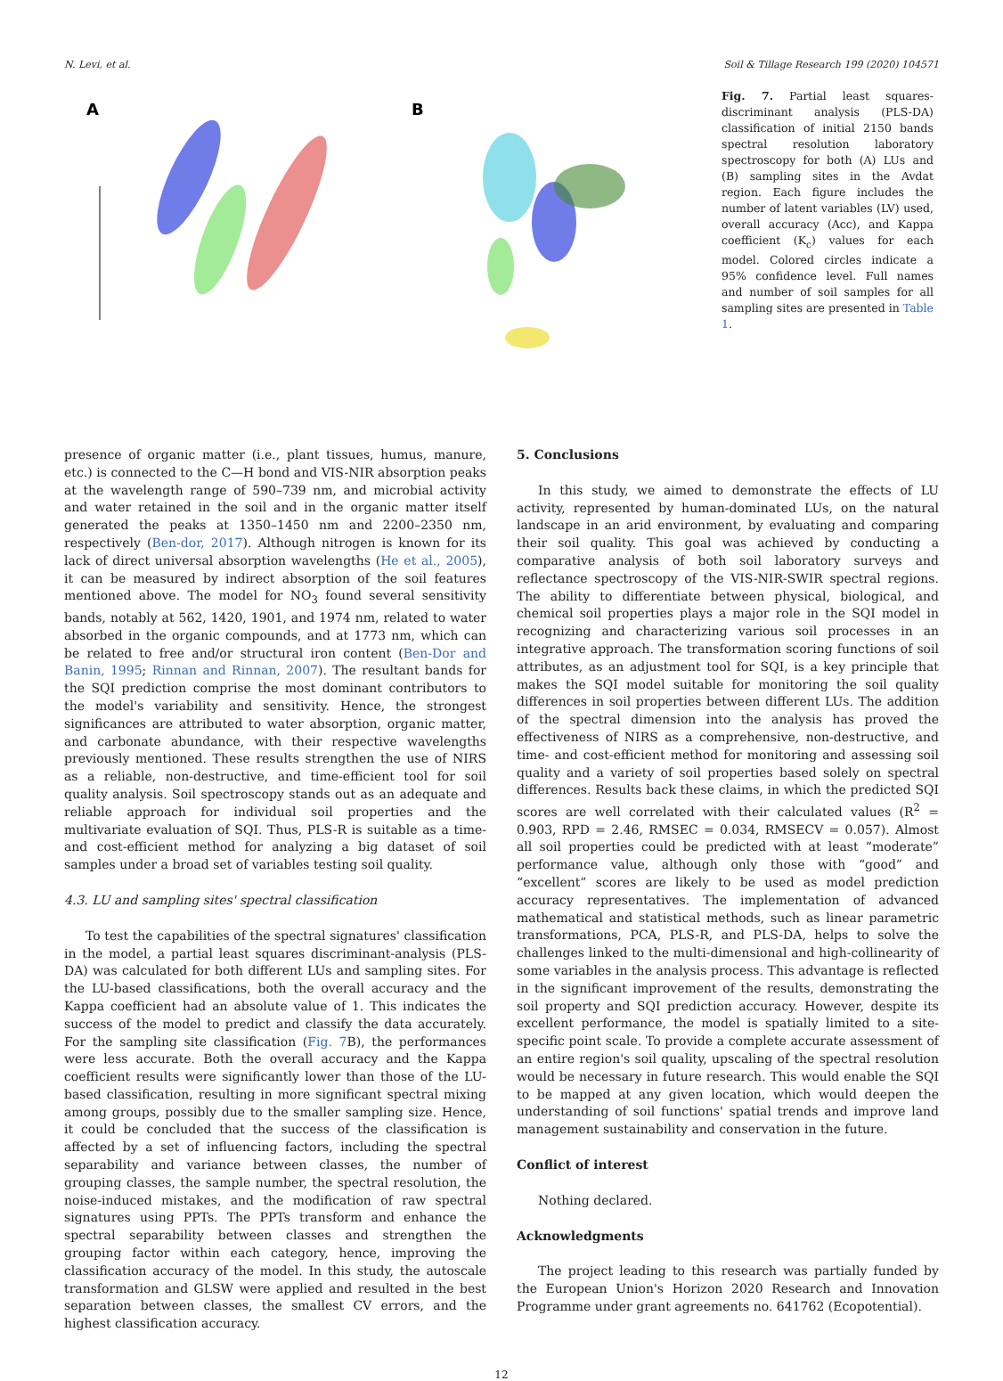N. Levi, et al. Soil & Tillage Research 199 (2020) 104571
A
B
Fig. 7. Partial least squares-discriminant analysis (PLS-DA) classification of initial 2150 bands spectral resolution laboratory spectroscopy for both (A) LUs and (B) sampling sites in the Avdat region. Each figure includes the number of latent variables (LV) used, overall accuracy (Acc), and Kappa coefficient (K<sub>c</sub>) values for each model. Colored circles indicate a 95% confidence level. Full names and number of soil samples for all sampling sites are presented in Table 1.
presence of organic matter (i.e., plant tissues, humus, manure, etc.) is connected to the C—H bond and VIS-NIR absorption peaks at the wavelength range of 590–739 nm, and microbial activity and water retained in the soil and in the organic matter itself generated the peaks at 1350–1450 nm and 2200–2350 nm, respectively (Ben-dor, 2017). Although nitrogen is known for its lack of direct universal absorption wavelengths (He et al., 2005), it can be measured by indirect absorption of the soil features mentioned above. The model for NO<sub>3</sub> found several sensitivity bands, notably at 562, 1420, 1901, and 1974 nm, related to water absorbed in the organic compounds, and at 1773 nm, which can be related to free and/or structural iron content (Ben-Dor and Banin, 1995; Rinnan and Rinnan, 2007). The resultant bands for the SQI prediction comprise the most dominant contributors to the model's variability and sensitivity. Hence, the strongest significances are attributed to water absorption, organic matter, and carbonate abundance, with their respective wavelengths previously mentioned. These results strengthen the use of NIRS as a reliable, non-destructive, and time-efficient tool for soil quality analysis. Soil spectroscopy stands out as an adequate and reliable approach for individual soil properties and the multivariate evaluation of SQI. Thus, PLS-R is suitable as a time- and cost-efficient method for analyzing a big dataset of soil samples under a broad set of variables testing soil quality.
4.3. LU and sampling sites' spectral classification
To test the capabilities of the spectral signatures' classification in the model, a partial least squares discriminant-analysis (PLS-DA) was calculated for both different LUs and sampling sites. For the LU-based classifications, both the overall accuracy and the Kappa coefficient had an absolute value of 1. This indicates the success of the model to predict and classify the data accurately. For the sampling site classification (Fig. 7 B), the performances were less accurate. Both the overall accuracy and the Kappa coefficient results were significantly lower than those of the LU-based classification, resulting in more significant spectral mixing among groups, possibly due to the smaller sampling size. Hence, it could be concluded that the success of the classification is affected by a set of influencing factors, including the spectral separability and variance between classes, the number of grouping classes, the sample number, the spectral resolution, the noise-induced mistakes, and the modification of raw spectral signatures using PPTs. The PPTs transform and enhance the spectral separability between classes and strengthen the grouping factor within each category, hence, improving the classification accuracy of the model. In this study, the autoscale transformation and GLSW were applied and resulted in the best separation between classes, the smallest CV errors, and the highest classification accuracy.
5. Conclusions
In this study, we aimed to demonstrate the effects of LU activity, represented by human-dominated LUs, on the natural landscape in an arid environment, by evaluating and comparing their soil quality. This goal was achieved by conducting a comparative analysis of both soil laboratory surveys and reflectance spectroscopy of the VIS-NIR-SWIR spectral regions. The ability to differentiate between physical, biological, and chemical soil properties plays a major role in the SQI model in recognizing and characterizing various soil processes in an integrative approach. The transformation scoring functions of soil attributes, as an adjustment tool for SQI, is a key principle that makes the SQI model suitable for monitoring the soil quality differences in soil properties between different LUs. The addition of the spectral dimension into the analysis has proved the effectiveness of NIRS as a comprehensive, non-destructive, and time- and cost-efficient method for monitoring and assessing soil quality and a variety of soil properties based solely on spectral differences. Results back these claims, in which the predicted SQI scores are well correlated with their calculated values (R<sup>2</sup> = 0.903, RPD = 2.46, RMSEC = 0.034, RMSECV = 0.057). Almost all soil properties could be predicted with at least “moderate” performance value, although only those with “good” and “excellent” scores are likely to be used as model prediction accuracy representatives. The implementation of advanced mathematical and statistical methods, such as linear parametric transformations, PCA, PLS-R, and PLS-DA, helps to solve the challenges linked to the multi-dimensional and high-collinearity of some variables in the analysis process. This advantage is reflected in the significant improvement of the results, demonstrating the soil property and SQI prediction accuracy. However, despite its excellent performance, the model is spatially limited to a site-specific point scale. To provide a complete accurate assessment of an entire region's soil quality, upscaling of the spectral resolution would be necessary in future research. This would enable the SQI to be mapped at any given location, which would deepen the understanding of soil functions' spatial trends and improve land management sustainability and conservation in the future.
Conflict of interest
Nothing declared.
Acknowledgments
The project leading to this research was partially funded by the European Union's Horizon 2020 Research and Innovation Programme under grant agreements no. 641762 (Ecopotential).
12